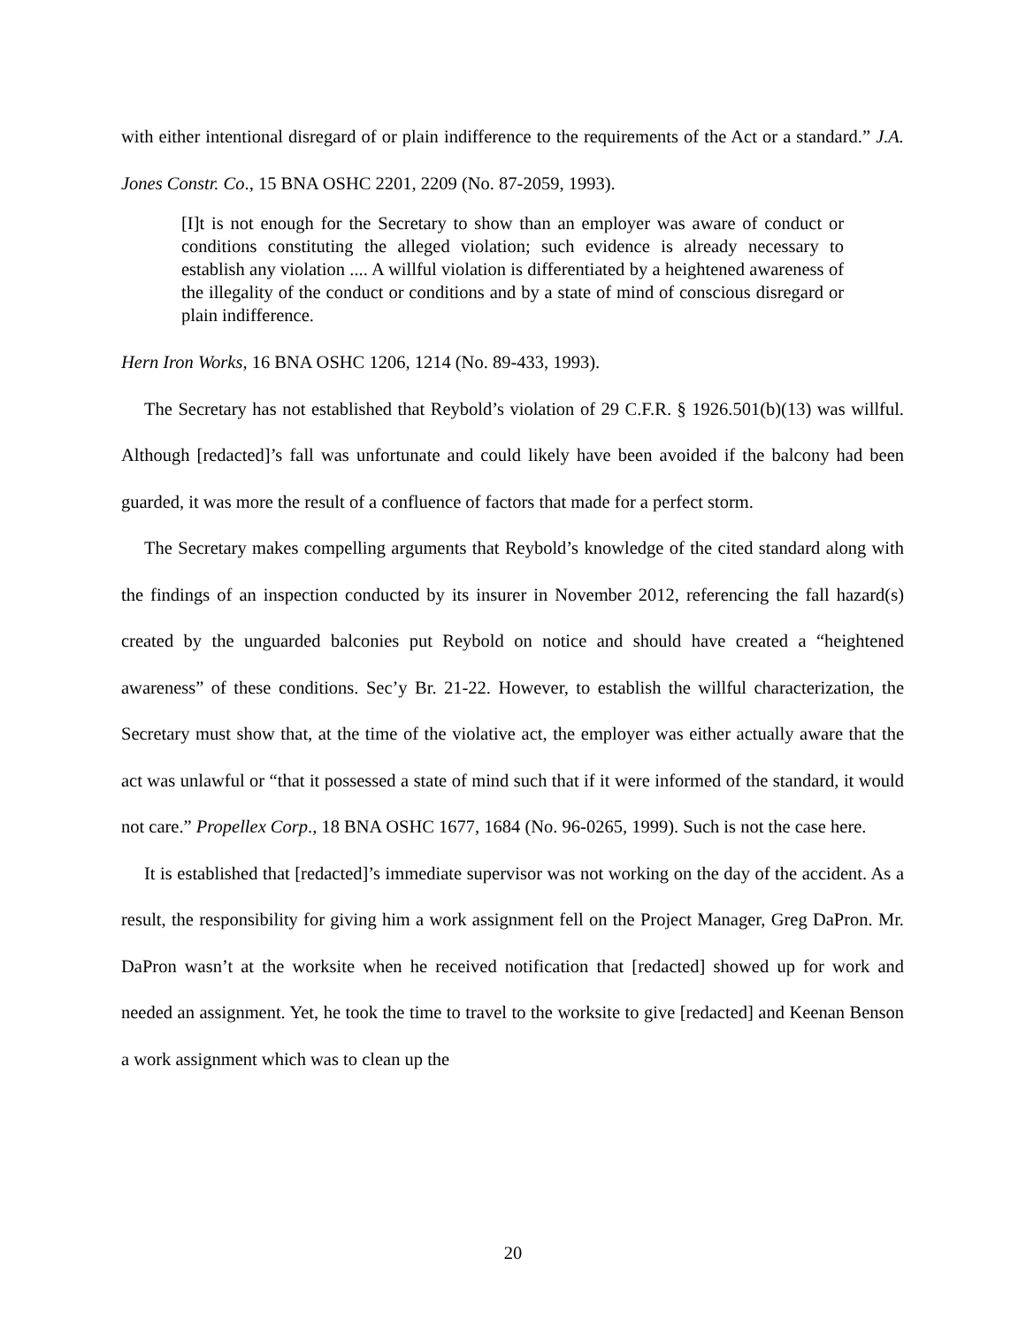with either intentional disregard of or plain indifference to the requirements of the Act or a standard.” J.A. Jones Constr. Co., 15 BNA OSHC 2201, 2209 (No. 87-2059, 1993).
[I]t is not enough for the Secretary to show than an employer was aware of conduct or conditions constituting the alleged violation; such evidence is already necessary to establish any violation .... A willful violation is differentiated by a heightened awareness of the illegality of the conduct or conditions and by a state of mind of conscious disregard or plain indifference.
Hern Iron Works, 16 BNA OSHC 1206, 1214 (No. 89-433, 1993).
The Secretary has not established that Reybold’s violation of 29 C.F.R. § 1926.501(b)(13) was willful. Although [redacted]’s fall was unfortunate and could likely have been avoided if the balcony had been guarded, it was more the result of a confluence of factors that made for a perfect storm.
The Secretary makes compelling arguments that Reybold’s knowledge of the cited standard along with the findings of an inspection conducted by its insurer in November 2012, referencing the fall hazard(s) created by the unguarded balconies put Reybold on notice and should have created a “heightened awareness” of these conditions. Sec’y Br. 21-22. However, to establish the willful characterization, the Secretary must show that, at the time of the violative act, the employer was either actually aware that the act was unlawful or “that it possessed a state of mind such that if it were informed of the standard, it would not care.” Propellex Corp., 18 BNA OSHC 1677, 1684 (No. 96-0265, 1999). Such is not the case here.
It is established that [redacted]’s immediate supervisor was not working on the day of the accident. As a result, the responsibility for giving him a work assignment fell on the Project Manager, Greg DaPron. Mr. DaPron wasn’t at the worksite when he received notification that [redacted] showed up for work and needed an assignment. Yet, he took the time to travel to the worksite to give [redacted] and Keenan Benson a work assignment which was to clean up the
20